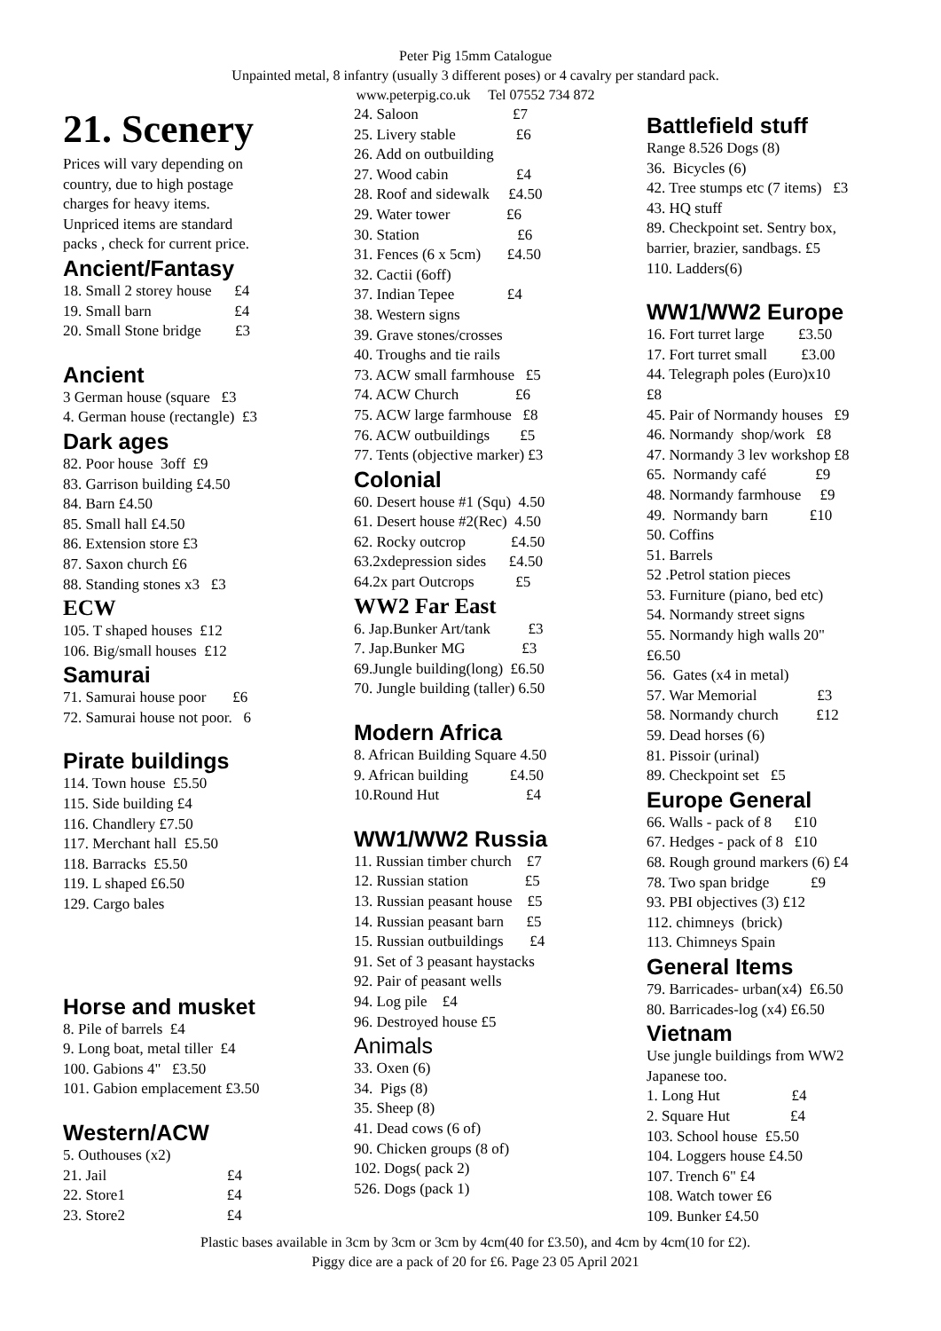Peter Pig 15mm Catalogue
Unpainted metal, 8 infantry (usually 3 different poses) or 4 cavalry per standard pack.
www.peterpig.co.uk Tel 07552 734 872
21. Scenery
Prices will vary depending on country, due to high postage charges for heavy items. Unpriced items are standard packs , check for current price.
Ancient/Fantasy
18. Small 2 storey house £4 19. Small barn £4 20. Small Stone bridge £3
Ancient
3 German house (square £3 4. German house (rectangle) £3
Dark ages
82. Poor house 3off £9 83. Garrison building £4.50 84. Barn £4.50 85. Small hall £4.50 86. Extension store £3 87. Saxon church £6 88. Standing stones x3 £3
ECW
105. T shaped houses £12 106. Big/small houses £12
Samurai
71. Samurai house poor £6 72. Samurai house not poor. 6
Pirate buildings
114. Town house £5.50 115. Side building £4 116. Chandlery £7.50 117. Merchant hall £5.50 118. Barracks £5.50 119. L shaped £6.50 129. Cargo bales
Horse and musket
8. Pile of barrels £4 9. Long boat, metal tiller £4 100. Gabions 4" £3.50 101. Gabion emplacement £3.50
Western/ACW
5. Outhouses (x2) 21. Jail £4 22. Store1 £4 23. Store2 £4
24. Saloon £7 25. Livery stable £6 26. Add on outbuilding 27. Wood cabin £4 28. Roof and sidewalk £4.50 29. Water tower £6 30. Station £6 31. Fences (6 x 5cm) £4.50 32. Cactii (6off) 37. Indian Tepee £4 38. Western signs 39. Grave stones/crosses 40. Troughs and tie rails 73. ACW small farmhouse £5 74. ACW Church £6 75. ACW large farmhouse £8 76. ACW outbuildings £5 77. Tents (objective marker) £3
Colonial
60. Desert house #1 (Squ) 4.50 61. Desert house #2(Rec) 4.50 62. Rocky outcrop £4.50 63.2xdepression sides £4.50 64.2x part Outcrops £5
WW2 Far East
6. Jap.Bunker Art/tank £3 7. Jap.Bunker MG £3 69.Jungle building(long) £6.50 70. Jungle building (taller) 6.50
Modern Africa
8. African Building Square 4.50 9. African building £4.50 10.Round Hut £4
WW1/WW2 Russia
11. Russian timber church £7 12. Russian station £5 13. Russian peasant house £5 14. Russian peasant barn £5 15. Russian outbuildings £4 91. Set of 3 peasant haystacks 92. Pair of peasant wells 94. Log pile £4 96. Destroyed house £5
Animals
33. Oxen (6) 34. Pigs (8) 35. Sheep (8) 41. Dead cows (6 of) 90. Chicken groups (8 of) 102. Dogs( pack 2) 526. Dogs (pack 1)
Battlefield stuff
Range 8.526 Dogs (8) 36. Bicycles (6) 42. Tree stumps etc (7 items) £3 43. HQ stuff 89. Checkpoint set. Sentry box, barrier, brazier, sandbags. £5 110. Ladders(6)
WW1/WW2 Europe
16. Fort turret large £3.50 17. Fort turret small £3.00 44. Telegraph poles (Euro)x10 £8 45. Pair of Normandy houses £9 46. Normandy shop/work £8 47. Normandy 3 lev workshop £8 65. Normandy café £9 48. Normandy farmhouse £9 49. Normandy barn £10 50. Coffins 51. Barrels 52 .Petrol station pieces 53. Furniture (piano, bed etc) 54. Normandy street signs 55. Normandy high walls 20" £6.50 56. Gates (x4 in metal) 57. War Memorial £3 58. Normandy church £12 59. Dead horses (6) 81. Pissoir (urinal) 89. Checkpoint set £5
Europe General
66. Walls - pack of 8 £10 67. Hedges - pack of 8 £10 68. Rough ground markers (6) £4 78. Two span bridge £9 93. PBI objectives (3) £12 112. chimneys (brick) 113. Chimneys Spain
General Items
79. Barricades- urban(x4) £6.50 80. Barricades-log (x4) £6.50
Vietnam
Use jungle buildings from WW2 Japanese too. 1. Long Hut £4 2. Square Hut £4 103. School house £5.50 104. Loggers house £4.50 107. Trench 6" £4 108. Watch tower £6 109. Bunker £4.50
Plastic bases available in 3cm by 3cm or 3cm by 4cm(40 for £3.50), and 4cm by 4cm(10 for £2).
Piggy dice are a pack of 20 for £6. Page 23 05 April 2021